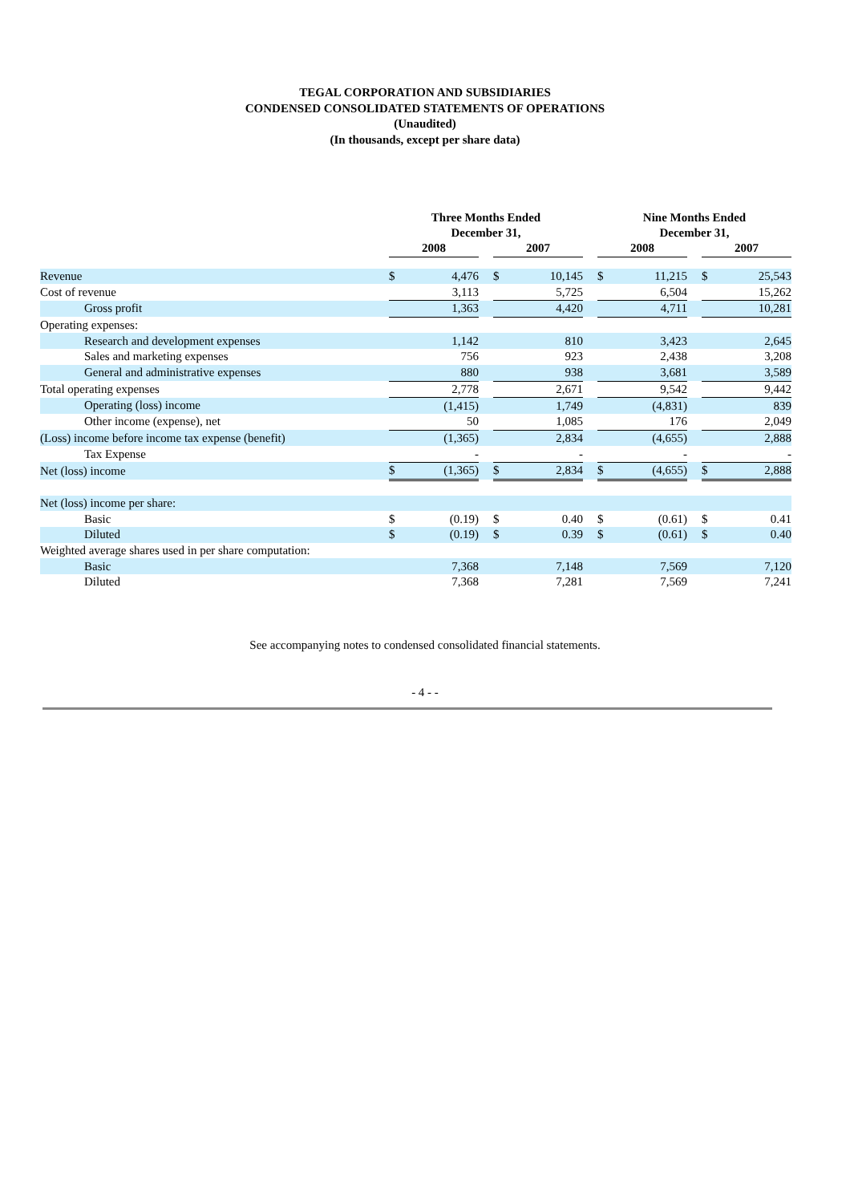TEGAL CORPORATION AND SUBSIDIARIES
CONDENSED CONSOLIDATED STATEMENTS OF OPERATIONS
(Unaudited)
(In thousands, except per share data)
| | Three Months Ended December 31, | | | | | | Nine Months Ended December 31, | | | | |
| --- | --- | --- | --- | --- | --- | --- | --- | --- | --- | --- | --- |
| | 2008 | | | 2007 | | | 2008 | | | 2007 | |
| Revenue | $ | 4,476 | | $ | 10,145 | | $ | 11,215 | | $ | 25,543 |
| Cost of revenue | | 3,113 | | | 5,725 | | | 6,504 | | | 15,262 |
| Gross profit | | 1,363 | | | 4,420 | | | 4,711 | | | 10,281 |
| Operating expenses: | | | | | | | | | | | |
| Research and development expenses | | 1,142 | | | 810 | | | 3,423 | | | 2,645 |
| Sales and marketing expenses | | 756 | | | 923 | | | 2,438 | | | 3,208 |
| General and administrative expenses | | 880 | | | 938 | | | 3,681 | | | 3,589 |
| Total operating expenses | | 2,778 | | | 2,671 | | | 9,542 | | | 9,442 |
| Operating (loss) income | | (1,415) | | | 1,749 | | | (4,831) | | | 839 |
| Other income (expense), net | | 50 | | | 1,085 | | | 176 | | | 2,049 |
| (Loss) income before income tax expense (benefit) | | (1,365) | | | 2,834 | | | (4,655) | | | 2,888 |
| Tax Expense | | - | | | - | | | - | | | - |
| Net (loss) income | $ | (1,365) | | $ | 2,834 | | $ | (4,655) | | $ | 2,888 |
| Net (loss) income per share: | | | | | | | | | | | |
| Basic | $ | (0.19) | | $ | 0.40 | | $ | (0.61) | | $ | 0.41 |
| Diluted | $ | (0.19) | | $ | 0.39 | | $ | (0.61) | | $ | 0.40 |
| Weighted average shares used in per share computation: | | | | | | | | | | | |
| Basic | | 7,368 | | | 7,148 | | | 7,569 | | | 7,120 |
| Diluted | | 7,368 | | | 7,281 | | | 7,569 | | | 7,241 |
See accompanying notes to condensed consolidated financial statements.
- 4 - -